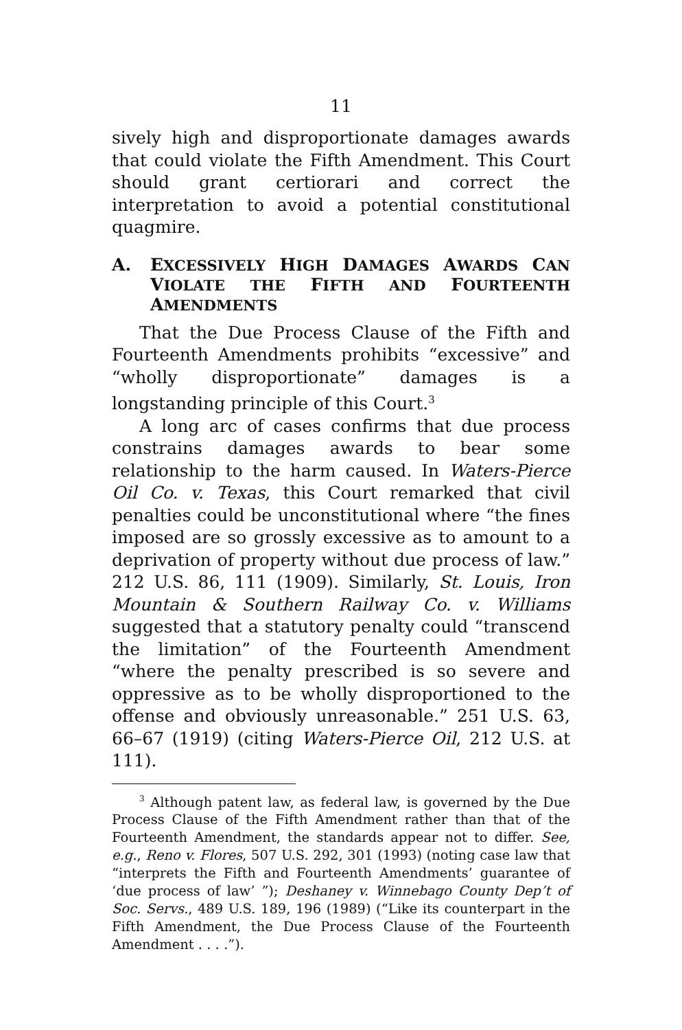11
sively high and disproportionate damages awards that could violate the Fifth Amendment. This Court should grant certiorari and correct the interpretation to avoid a potential constitutional quagmire.
A. EXCESSIVELY HIGH DAMAGES AWARDS CAN VIOLATE THE FIFTH AND FOURTEENTH AMENDMENTS
That the Due Process Clause of the Fifth and Fourteenth Amendments prohibits “excessive” and “wholly disproportionate” damages is a longstanding principle of this Court.<sup>3</sup>
A long arc of cases confirms that due process constrains damages awards to bear some relationship to the harm caused. In Waters-Pierce Oil Co. v. Texas, this Court remarked that civil penalties could be unconstitutional where “the fines imposed are so grossly excessive as to amount to a deprivation of property without due process of law.” 212 U.S. 86, 111 (1909). Similarly, St. Louis, Iron Mountain & Southern Railway Co. v. Williams suggested that a statutory penalty could “transcend the limitation” of the Fourteenth Amendment “where the penalty prescribed is so severe and oppressive as to be wholly disproportioned to the offense and obviously unreasonable.” 251 U.S. 63, 66–67 (1919) (citing Waters-Pierce Oil, 212 U.S. at 111).
<sup>3</sup> Although patent law, as federal law, is governed by the Due Process Clause of the Fifth Amendment rather than that of the Fourteenth Amendment, the standards appear not to differ. See, e.g., Reno v. Flores, 507 U.S. 292, 301 (1993) (noting case law that “interprets the Fifth and Fourteenth Amendments’ guarantee of ‘due process of law’ ”); Deshaney v. Winnebago County Dep’t of Soc. Servs., 489 U.S. 189, 196 (1989) (“Like its counterpart in the Fifth Amendment, the Due Process Clause of the Fourteenth Amendment . . . .”).